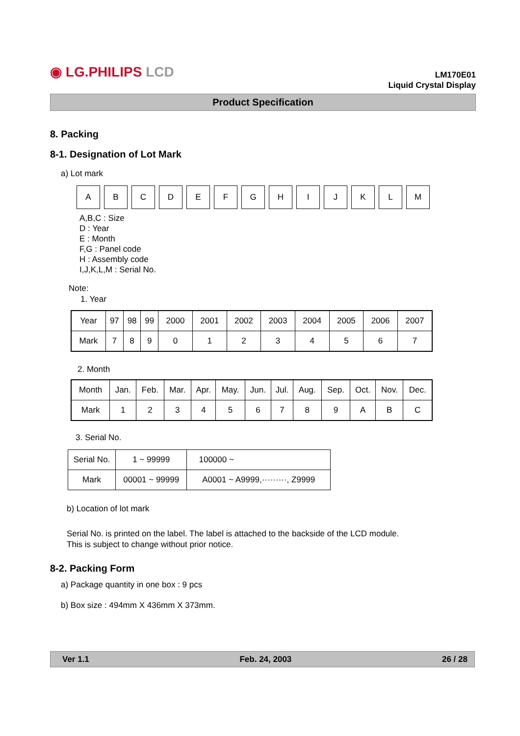◉ LG.PHILIPS LCD
LM170E01
Liquid Crystal Display
Product Specification
8. Packing
8-1. Designation of Lot Mark
a) Lot mark
| A | B | C | D | E | F | G | H | I | J | K | L | M |
A,B,C : Size
D : Year
E : Month
F,G : Panel code
H : Assembly code
I,J,K,L,M : Serial No.
Note:
1. Year
| Year | 97 | 98 | 99 | 2000 | 2001 | 2002 | 2003 | 2004 | 2005 | 2006 | 2007 |
| Mark | 7 | 8 | 9 | 0 | 1 | 2 | 3 | 4 | 5 | 6 | 7 |
2. Month
| Month | Jan. | Feb. | Mar. | Apr. | May. | Jun. | Jul. | Aug. | Sep. | Oct. | Nov. | Dec. |
| Mark | 1 | 2 | 3 | 4 | 5 | 6 | 7 | 8 | 9 | A | B | C |
3. Serial No.
| Serial No. | 1 ~ 99999 | 100000 ~ |
| Mark | 00001 ~ 99999 | A0001 ~ A9999,·········, Z9999 |
b) Location of lot mark
Serial No. is printed on the label. The label is attached to the backside of the LCD module.
This is subject to change without prior notice.
8-2. Packing Form
a) Package quantity in one box : 9 pcs
b) Box size : 494mm X 436mm X 373mm.
Ver 1.1 Feb. 24, 2003 26 / 28